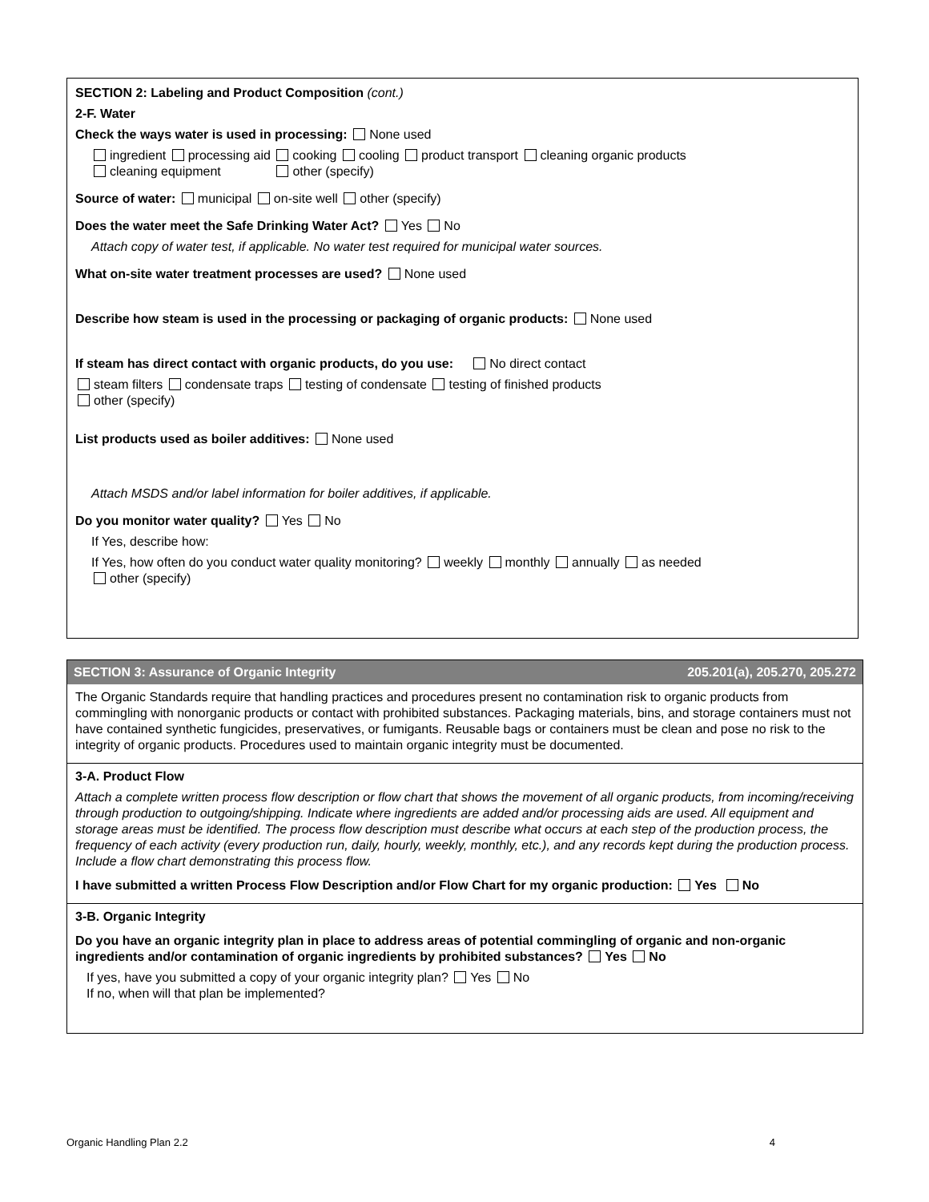SECTION 2: Labeling and Product Composition (cont.)
2-F. Water
Check the ways water is used in processing: None used
ingredient processing aid cooking cooling product transport cleaning organic products
cleaning equipment other (specify)
Source of water: municipal on-site well other (specify)
Does the water meet the Safe Drinking Water Act? Yes No
Attach copy of water test, if applicable. No water test required for municipal water sources.
What on-site water treatment processes are used? None used
Describe how steam is used in the processing or packaging of organic products: None used
If steam has direct contact with organic products, do you use: No direct contact
steam filters condensate traps testing of condensate testing of finished products
other (specify)
List products used as boiler additives: None used
Attach MSDS and/or label information for boiler additives, if applicable.
Do you monitor water quality? Yes No
If Yes, describe how:
If Yes, how often do you conduct water quality monitoring? weekly monthly annually as needed
other (specify)
SECTION 3: Assurance of Organic Integrity 205.201(a), 205.270, 205.272
The Organic Standards require that handling practices and procedures present no contamination risk to organic products from commingling with nonorganic products or contact with prohibited substances. Packaging materials, bins, and storage containers must not have contained synthetic fungicides, preservatives, or fumigants. Reusable bags or containers must be clean and pose no risk to the integrity of organic products. Procedures used to maintain organic integrity must be documented.
3-A. Product Flow
Attach a complete written process flow description or flow chart that shows the movement of all organic products, from incoming/receiving through production to outgoing/shipping. Indicate where ingredients are added and/or processing aids are used. All equipment and storage areas must be identified. The process flow description must describe what occurs at each step of the production process, the frequency of each activity (every production run, daily, hourly, weekly, monthly, etc.), and any records kept during the production process. Include a flow chart demonstrating this process flow.
I have submitted a written Process Flow Description and/or Flow Chart for my organic production: Yes No
3-B. Organic Integrity
Do you have an organic integrity plan in place to address areas of potential commingling of organic and non-organic ingredients and/or contamination of organic ingredients by prohibited substances? Yes No
If yes, have you submitted a copy of your organic integrity plan? Yes No
If no, when will that plan be implemented?
Organic Handling Plan 2.2 4